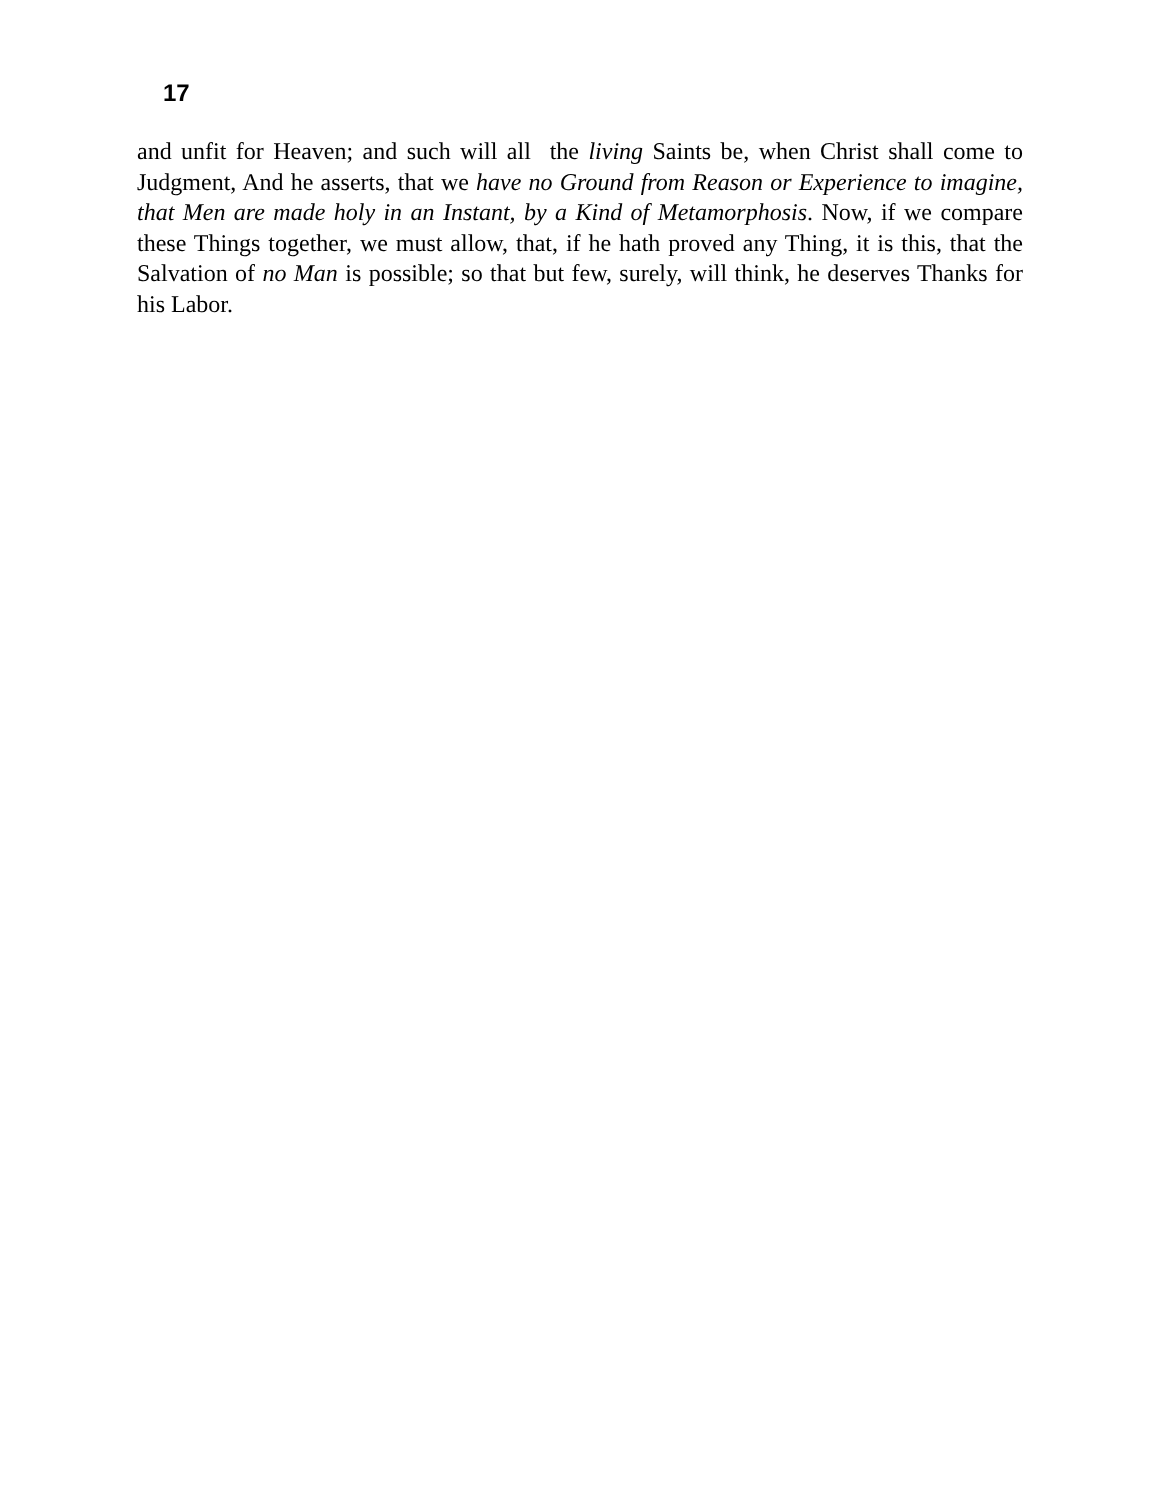17
and unfit for Heaven; and such will all the living Saints be, when Christ shall come to Judgment, And he asserts, that we have no Ground from Reason or Experience to imagine, that Men are made holy in an Instant, by a Kind of Metamorphosis. Now, if we compare these Things together, we must allow, that, if he hath proved any Thing, it is this, that the Salvation of no Man is possible; so that but few, surely, will think, he deserves Thanks for his Labor.